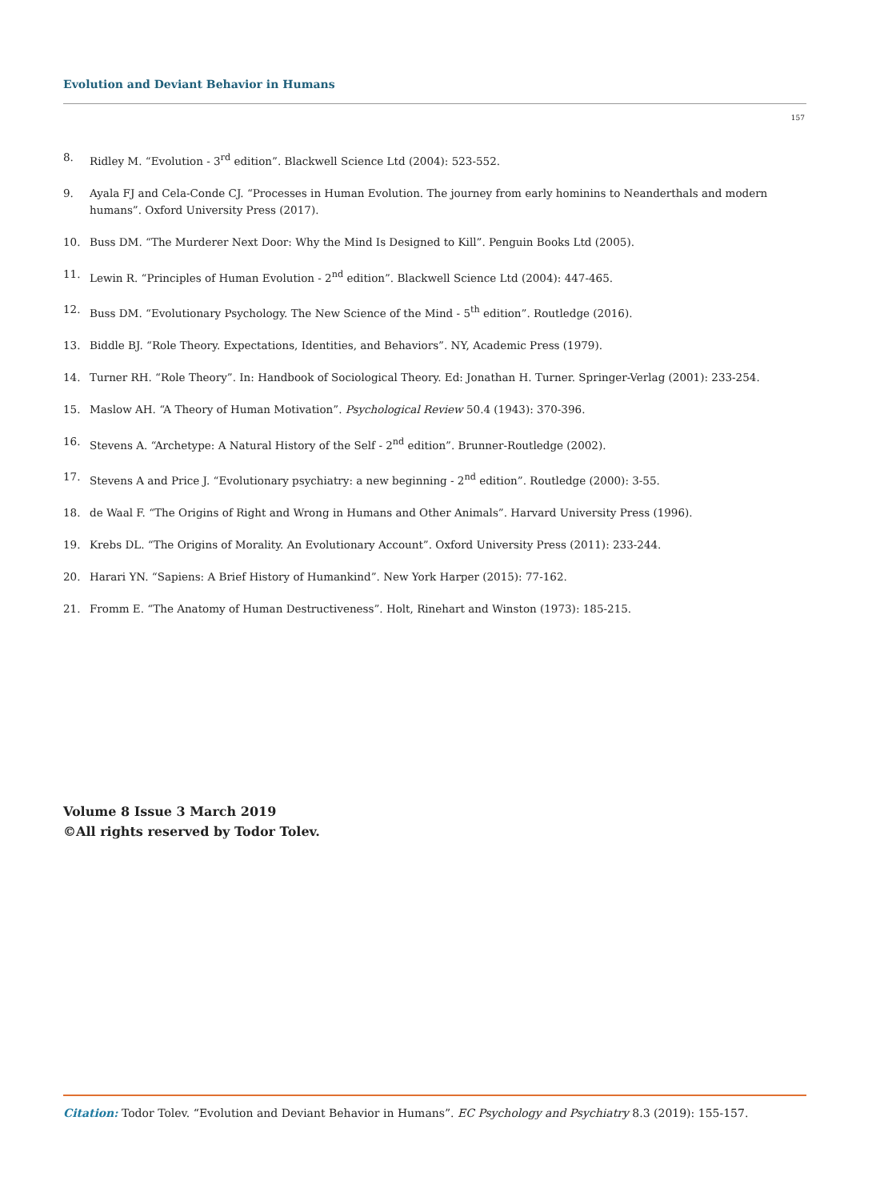Evolution and Deviant Behavior in Humans
157
8. Ridley M. “Evolution - 3<sup>rd</sup> edition”. Blackwell Science Ltd (2004): 523-552.
9. Ayala FJ and Cela-Conde CJ. “Processes in Human Evolution. The journey from early hominins to Neanderthals and modern humans”. Oxford University Press (2017).
10. Buss DM. “The Murderer Next Door: Why the Mind Is Designed to Kill”. Penguin Books Ltd (2005).
11. Lewin R. “Principles of Human Evolution - 2<sup>nd</sup> edition”. Blackwell Science Ltd (2004): 447-465.
12. Buss DM. “Evolutionary Psychology. The New Science of the Mind - 5<sup>th</sup> edition”. Routledge (2016).
13. Biddle BJ. “Role Theory. Expectations, Identities, and Behaviors”. NY, Academic Press (1979).
14. Turner RH. “Role Theory”. In: Handbook of Sociological Theory. Ed: Jonathan H. Turner. Springer-Verlag (2001): 233-254.
15. Maslow AH. “A Theory of Human Motivation”. Psychological Review 50.4 (1943): 370-396.
16. Stevens A. “Archetype: A Natural History of the Self - 2<sup>nd</sup> edition”. Brunner-Routledge (2002).
17. Stevens A and Price J. “Evolutionary psychiatry: a new beginning - 2<sup>nd</sup> edition”. Routledge (2000): 3-55.
18. de Waal F. “The Origins of Right and Wrong in Humans and Other Animals”. Harvard University Press (1996).
19. Krebs DL. “The Origins of Morality. An Evolutionary Account”. Oxford University Press (2011): 233-244.
20. Harari YN. “Sapiens: A Brief History of Humankind”. New York Harper (2015): 77-162.
21. Fromm E. “The Anatomy of Human Destructiveness”. Holt, Rinehart and Winston (1973): 185-215.
Volume 8 Issue 3 March 2019
©All rights reserved by Todor Tolev.
Citation: Todor Tolev. “Evolution and Deviant Behavior in Humans”. EC Psychology and Psychiatry 8.3 (2019): 155-157.